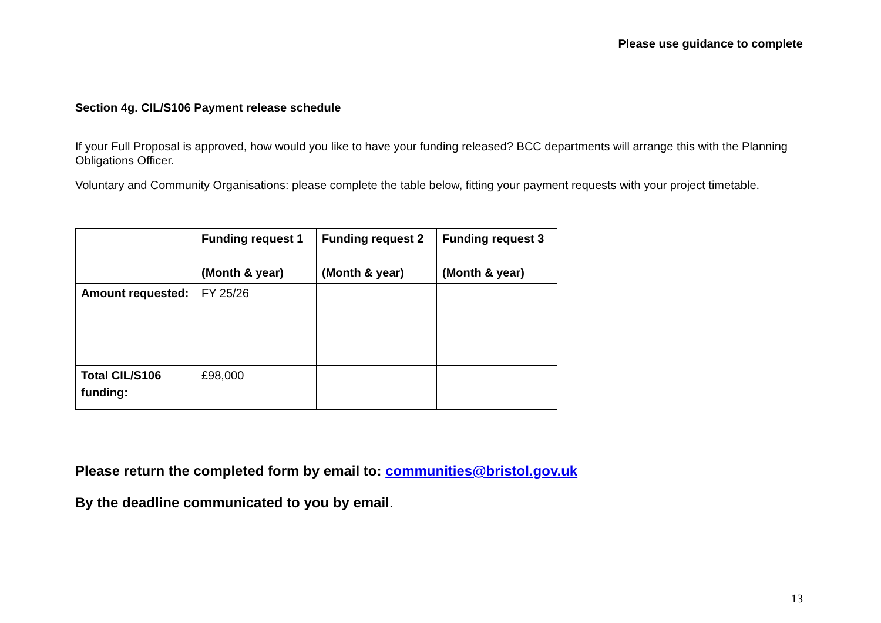Please use guidance to complete
Section 4g. CIL/S106 Payment release schedule
If your Full Proposal is approved, how would you like to have your funding released? BCC departments will arrange this with the Planning Obligations Officer.
Voluntary and Community Organisations: please complete the table below, fitting your payment requests with your project timetable.
| | Funding request 1 (Month & year) | Funding request 2 (Month & year) | Funding request 3 (Month & year) |
| --- | --- | --- | --- |
| Amount requested: | FY 25/26 | | |
| Total CIL/S106 funding: | £98,000 | | |
Please return the completed form by email to: communities@bristol.gov.uk
By the deadline communicated to you by email.
13